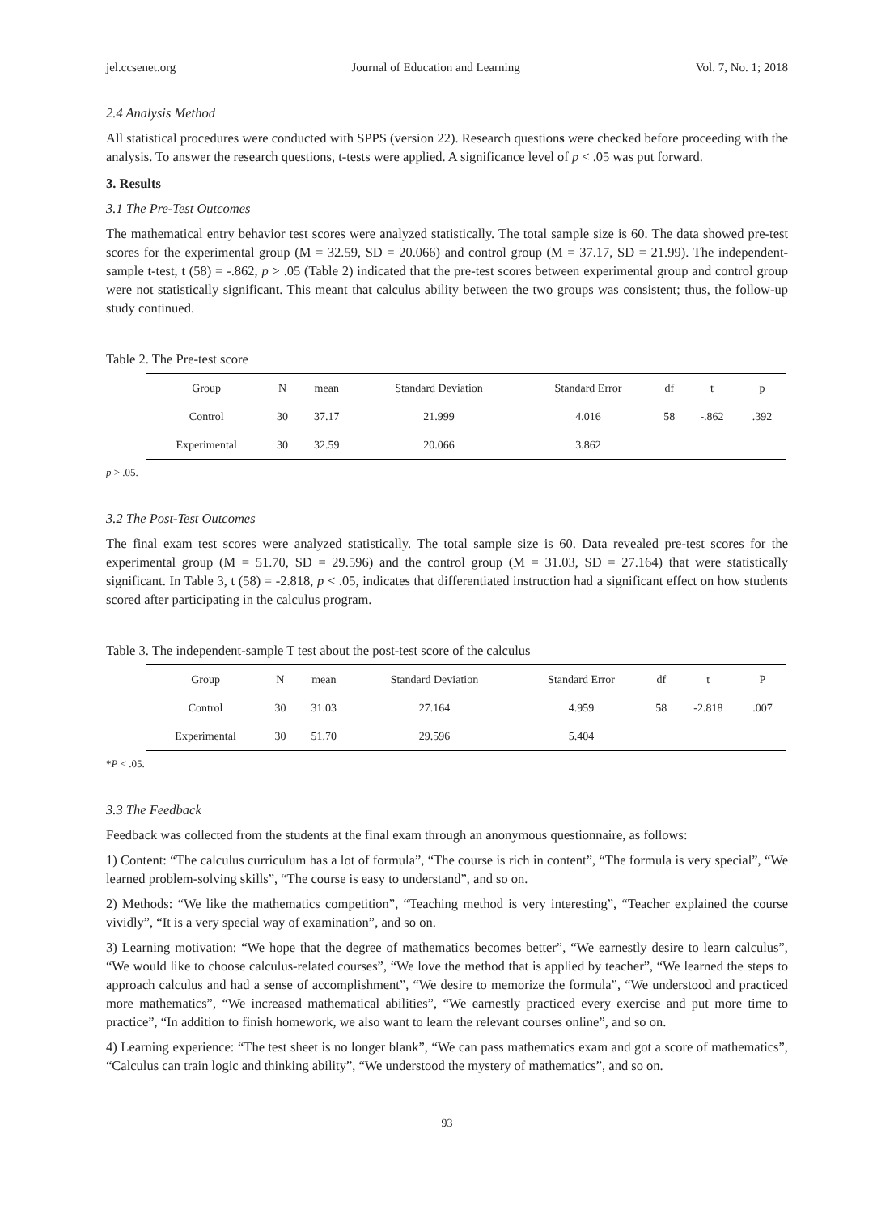jel.ccsenet.org Journal of Education and Learning Vol. 7, No. 1; 2018
2.4 Analysis Method
All statistical procedures were conducted with SPPS (version 22). Research questions were checked before proceeding with the analysis. To answer the research questions, t-tests were applied. A significance level of p < .05 was put forward.
3. Results
3.1 The Pre-Test Outcomes
The mathematical entry behavior test scores were analyzed statistically. The total sample size is 60. The data showed pre-test scores for the experimental group (M = 32.59, SD = 20.066) and control group (M = 37.17, SD = 21.99). The independent-sample t-test, t (58) = -.862, p > .05 (Table 2) indicated that the pre-test scores between experimental group and control group were not statistically significant. This meant that calculus ability between the two groups was consistent; thus, the follow-up study continued.
Table 2. The Pre-test score
| Group | N | mean | Standard Deviation | Standard Error | df | t | p |
| Control | 30 | 37.17 | 21.999 | 4.016 | 58 | -.862 | .392 |
| Experimental | 30 | 32.59 | 20.066 | 3.862 | | | |
p > .05.
3.2 The Post-Test Outcomes
The final exam test scores were analyzed statistically. The total sample size is 60. Data revealed pre-test scores for the experimental group (M = 51.70, SD = 29.596) and the control group (M = 31.03, SD = 27.164) that were statistically significant. In Table 3, t (58) = -2.818, p < .05, indicates that differentiated instruction had a significant effect on how students scored after participating in the calculus program.
Table 3. The independent-sample T test about the post-test score of the calculus
| Group | N | mean | Standard Deviation | Standard Error | df | t | P |
| Control | 30 | 31.03 | 27.164 | 4.959 | 58 | -2.818 | .007 |
| Experimental | 30 | 51.70 | 29.596 | 5.404 | | | |
*P < .05.
3.3 The Feedback
Feedback was collected from the students at the final exam through an anonymous questionnaire, as follows:
1) Content: “The calculus curriculum has a lot of formula”, “The course is rich in content”, “The formula is very special”, “We learned problem-solving skills”, “The course is easy to understand”, and so on.
2) Methods: “We like the mathematics competition”, “Teaching method is very interesting”, “Teacher explained the course vividly”, “It is a very special way of examination”, and so on.
3) Learning motivation: “We hope that the degree of mathematics becomes better”, “We earnestly desire to learn calculus”, “We would like to choose calculus-related courses”, “We love the method that is applied by teacher”, “We learned the steps to approach calculus and had a sense of accomplishment”, “We desire to memorize the formula”, “We understood and practiced more mathematics”, “We increased mathematical abilities”, “We earnestly practiced every exercise and put more time to practice”, “In addition to finish homework, we also want to learn the relevant courses online”, and so on.
4) Learning experience: “The test sheet is no longer blank”, “We can pass mathematics exam and got a score of mathematics”, “Calculus can train logic and thinking ability”, “We understood the mystery of mathematics”, and so on.
93